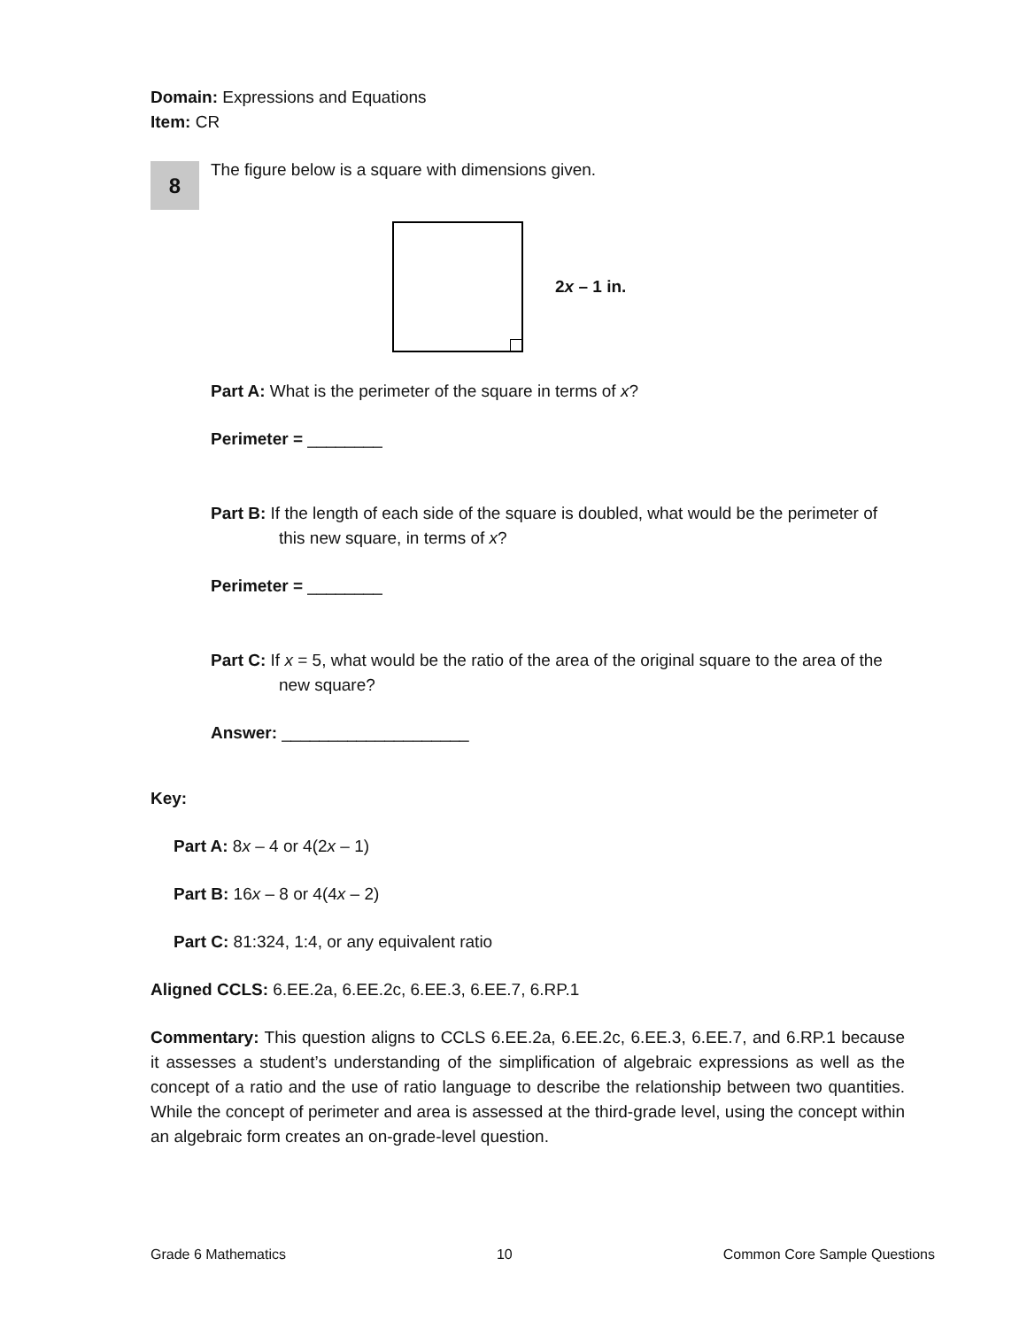Domain: Expressions and Equations
Item: CR
8
The figure below is a square with dimensions given.
2x – 1 in.
Part A: What is the perimeter of the square in terms of x?
Perimeter = ________
Part B: If the length of each side of the square is doubled, what would be the perimeter of this new square, in terms of x?
Perimeter = ________
Part C: If x = 5, what would be the ratio of the area of the original square to the area of the new square?
Answer: ____________________
Key:
Part A: 8x – 4 or 4(2x – 1)
Part B: 16x – 8 or 4(4x – 2)
Part C: 81:324, 1:4, or any equivalent ratio
Aligned CCLS: 6.EE.2a, 6.EE.2c, 6.EE.3, 6.EE.7, 6.RP.1
Commentary: This question aligns to CCLS 6.EE.2a, 6.EE.2c, 6.EE.3, 6.EE.7, and 6.RP.1 because it assesses a student’s understanding of the simplification of algebraic expressions as well as the concept of a ratio and the use of ratio language to describe the relationship between two quantities. While the concept of perimeter and area is assessed at the third-grade level, using the concept within an algebraic form creates an on-grade-level question.
Grade 6 Mathematics 10 Common Core Sample Questions